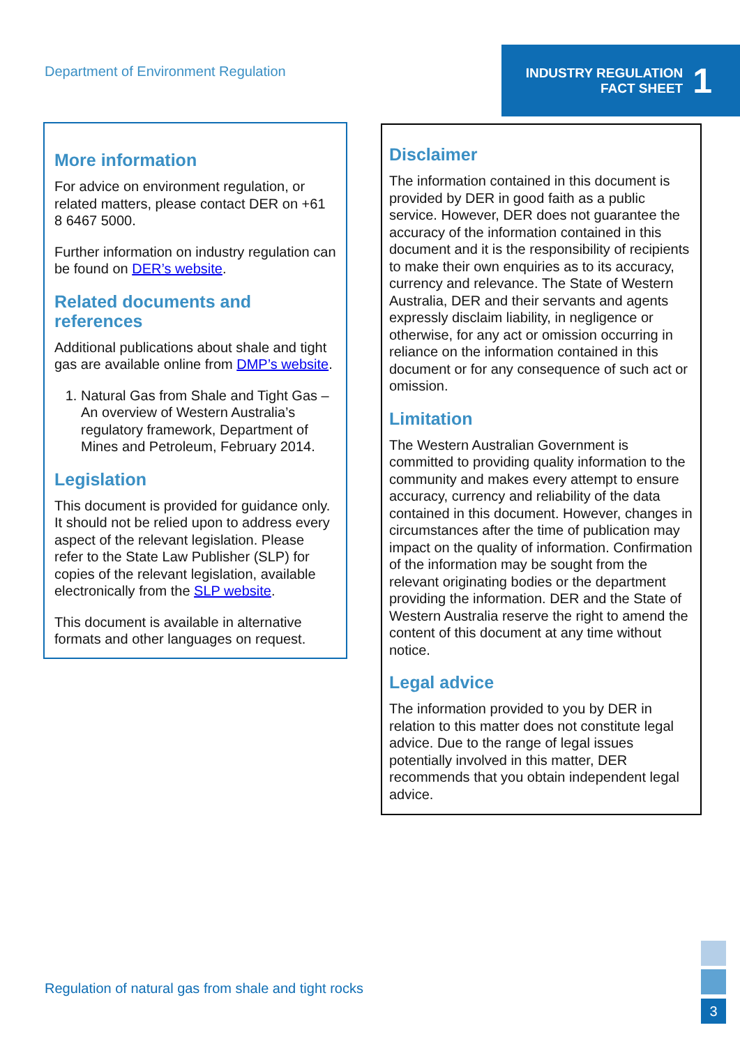Department of Environment Regulation
INDUSTRY REGULATION
FACT SHEET
1
More information
For advice on environment regulation, or related matters, please contact DER on +61 8 6467 5000.
Further information on industry regulation can be found on DER’s website.
Related documents and references
Additional publications about shale and tight gas are available online from DMP’s website.
1. Natural Gas from Shale and Tight Gas – An overview of Western Australia’s regulatory framework, Department of Mines and Petroleum, February 2014.
Legislation
This document is provided for guidance only. It should not be relied upon to address every aspect of the relevant legislation. Please refer to the State Law Publisher (SLP) for copies of the relevant legislation, available electronically from the SLP website.
This document is available in alternative formats and other languages on request.
Disclaimer
The information contained in this document is provided by DER in good faith as a public service. However, DER does not guarantee the accuracy of the information contained in this document and it is the responsibility of recipients to make their own enquiries as to its accuracy, currency and relevance. The State of Western Australia, DER and their servants and agents expressly disclaim liability, in negligence or otherwise, for any act or omission occurring in reliance on the information contained in this document or for any consequence of such act or omission.
Limitation
The Western Australian Government is committed to providing quality information to the community and makes every attempt to ensure accuracy, currency and reliability of the data contained in this document. However, changes in circumstances after the time of publication may impact on the quality of information. Confirmation of the information may be sought from the relevant originating bodies or the department providing the information. DER and the State of Western Australia reserve the right to amend the content of this document at any time without notice.
Legal advice
The information provided to you by DER in relation to this matter does not constitute legal advice. Due to the range of legal issues potentially involved in this matter, DER recommends that you obtain independent legal advice.
Regulation of natural gas from shale and tight rocks
3